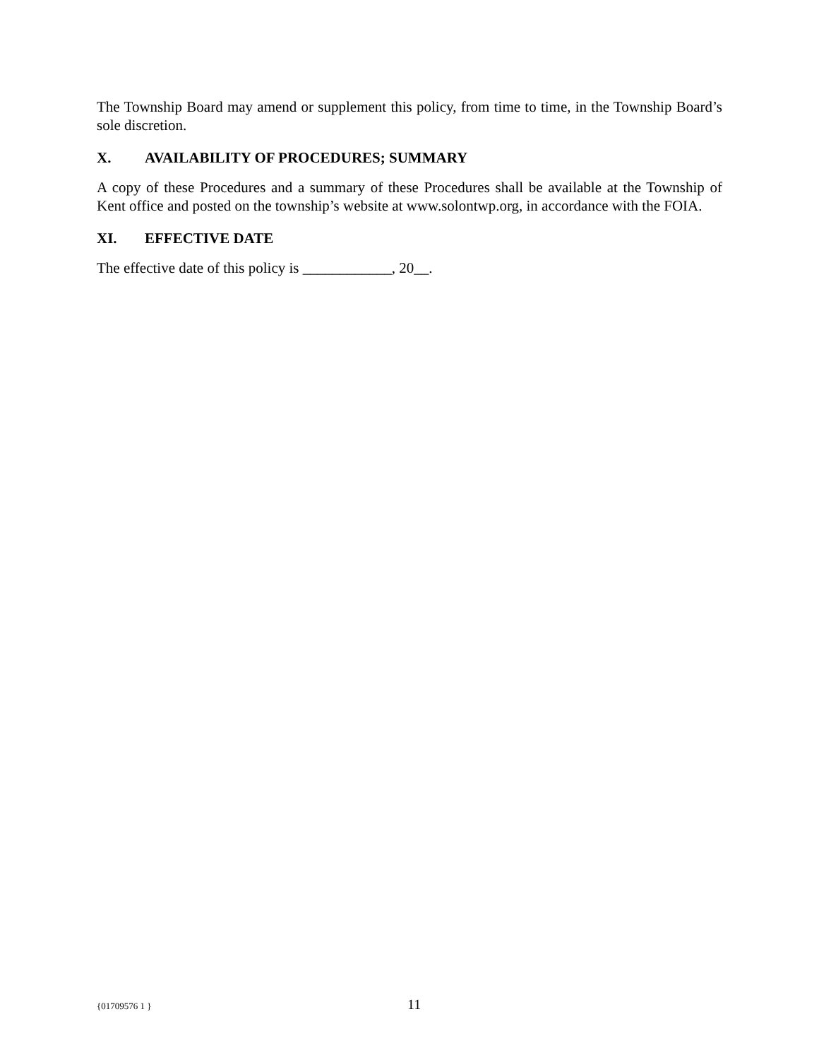The Township Board may amend or supplement this policy, from time to time, in the Township Board’s sole discretion.
X. AVAILABILITY OF PROCEDURES; SUMMARY
A copy of these Procedures and a summary of these Procedures shall be available at the Township of Kent office and posted on the township’s website at www.solontwp.org, in accordance with the FOIA.
XI. EFFECTIVE DATE
The effective date of this policy is ____________, 20__.
{01709576 1 }
11